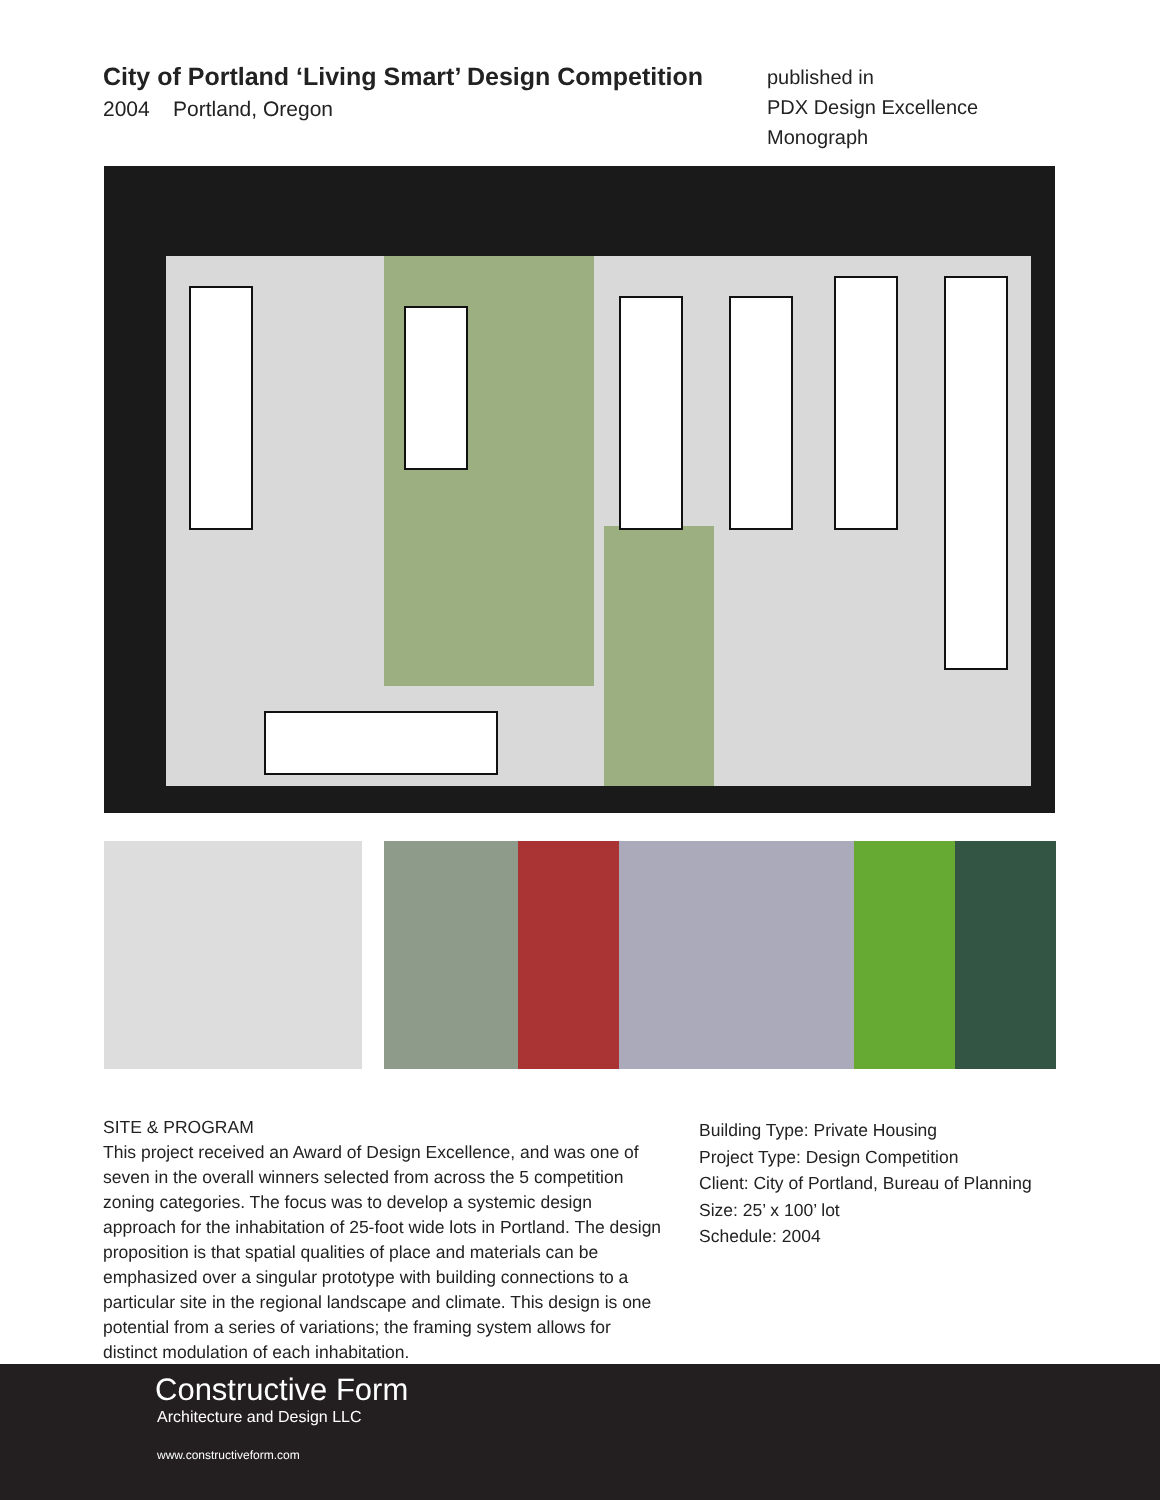City of Portland ‘Living Smart’ Design Competition
2004 Portland, Oregon
published in
PDX Design Excellence Monograph
SITE & PROGRAM
This project received an Award of Design Excellence, and was one of seven in the overall winners selected from across the 5 competition zoning categories. The focus was to develop a systemic design approach for the inhabitation of 25-foot wide lots in Portland. The design proposition is that spatial qualities of place and materials can be emphasized over a singular prototype with building connections to a particular site in the regional landscape and climate. This design is one potential from a series of variations; the framing system allows for distinct modulation of each inhabitation.
Building Type: Private Housing
Project Type: Design Competition
Client: City of Portland, Bureau of Planning
Size: 25’ x 100’ lot
Schedule: 2004
Constructive Form
Architecture and Design LLC
www.constructiveform.com